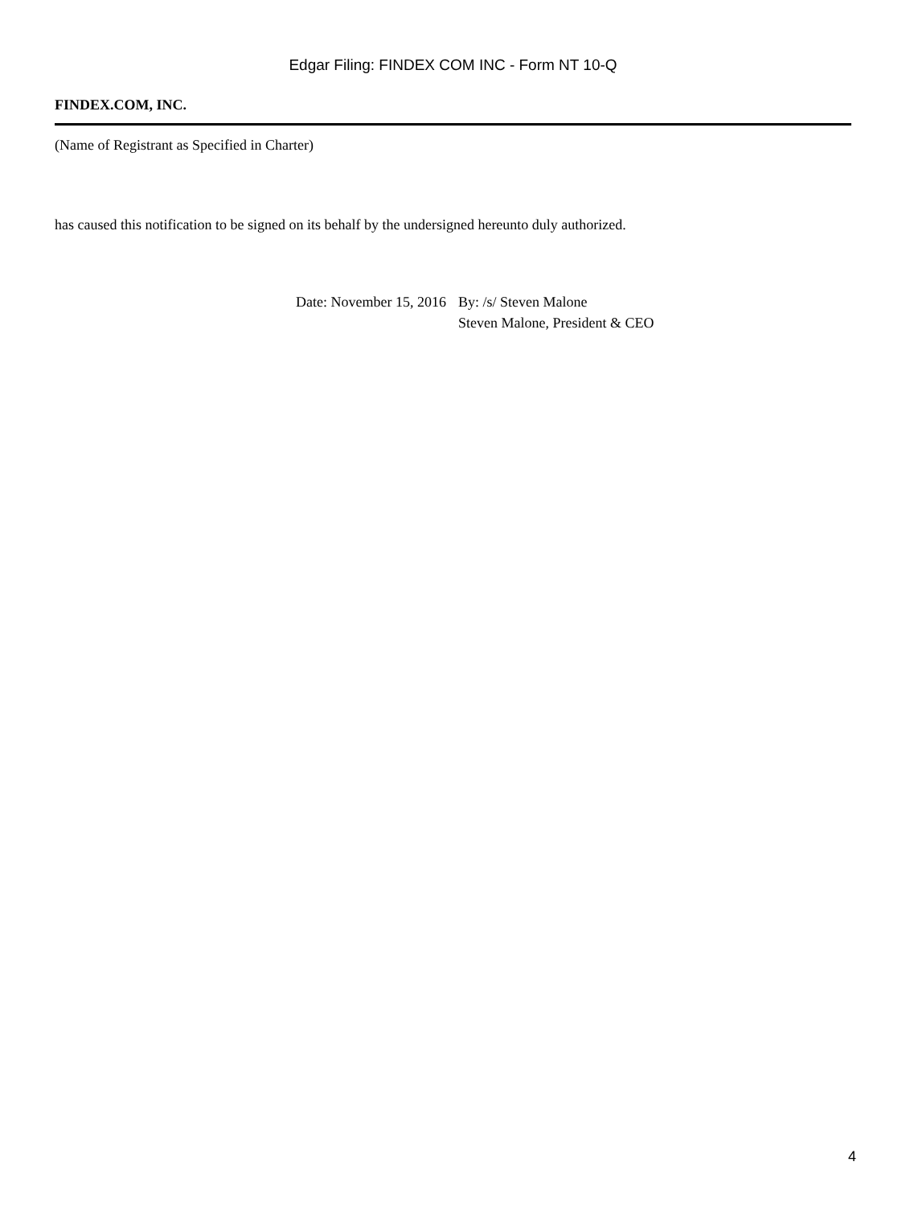Edgar Filing: FINDEX COM INC - Form NT 10-Q
FINDEX.COM, INC.
(Name of Registrant as Specified in Charter)
has caused this notification to be signed on its behalf by the undersigned hereunto duly authorized.
Date: November 15, 2016 By: /s/ Steven Malone
Steven Malone, President & CEO
4